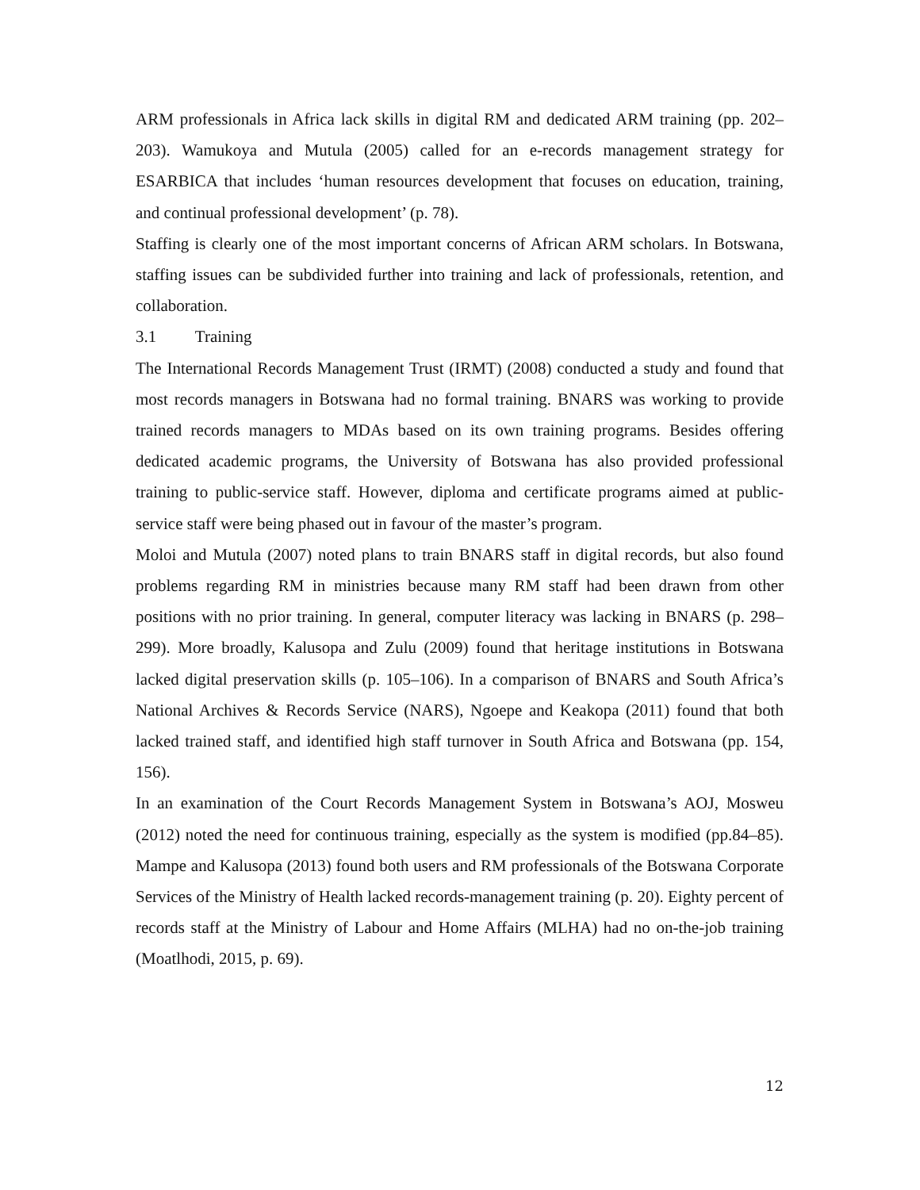ARM professionals in Africa lack skills in digital RM and dedicated ARM training (pp. 202–203). Wamukoya and Mutula (2005) called for an e-records management strategy for ESARBICA that includes ‘human resources development that focuses on education, training, and continual professional development’ (p. 78).
Staffing is clearly one of the most important concerns of African ARM scholars. In Botswana, staffing issues can be subdivided further into training and lack of professionals, retention, and collaboration.
3.1 Training
The International Records Management Trust (IRMT) (2008) conducted a study and found that most records managers in Botswana had no formal training. BNARS was working to provide trained records managers to MDAs based on its own training programs. Besides offering dedicated academic programs, the University of Botswana has also provided professional training to public-service staff. However, diploma and certificate programs aimed at public-service staff were being phased out in favour of the master’s program.
Moloi and Mutula (2007) noted plans to train BNARS staff in digital records, but also found problems regarding RM in ministries because many RM staff had been drawn from other positions with no prior training. In general, computer literacy was lacking in BNARS (p. 298–299). More broadly, Kalusopa and Zulu (2009) found that heritage institutions in Botswana lacked digital preservation skills (p. 105–106). In a comparison of BNARS and South Africa’s National Archives & Records Service (NARS), Ngoepe and Keakopa (2011) found that both lacked trained staff, and identified high staff turnover in South Africa and Botswana (pp. 154, 156).
In an examination of the Court Records Management System in Botswana’s AOJ, Mosweu (2012) noted the need for continuous training, especially as the system is modified (pp.84–85). Mampe and Kalusopa (2013) found both users and RM professionals of the Botswana Corporate Services of the Ministry of Health lacked records-management training (p. 20). Eighty percent of records staff at the Ministry of Labour and Home Affairs (MLHA) had no on-the-job training (Moatlhodi, 2015, p. 69).
12